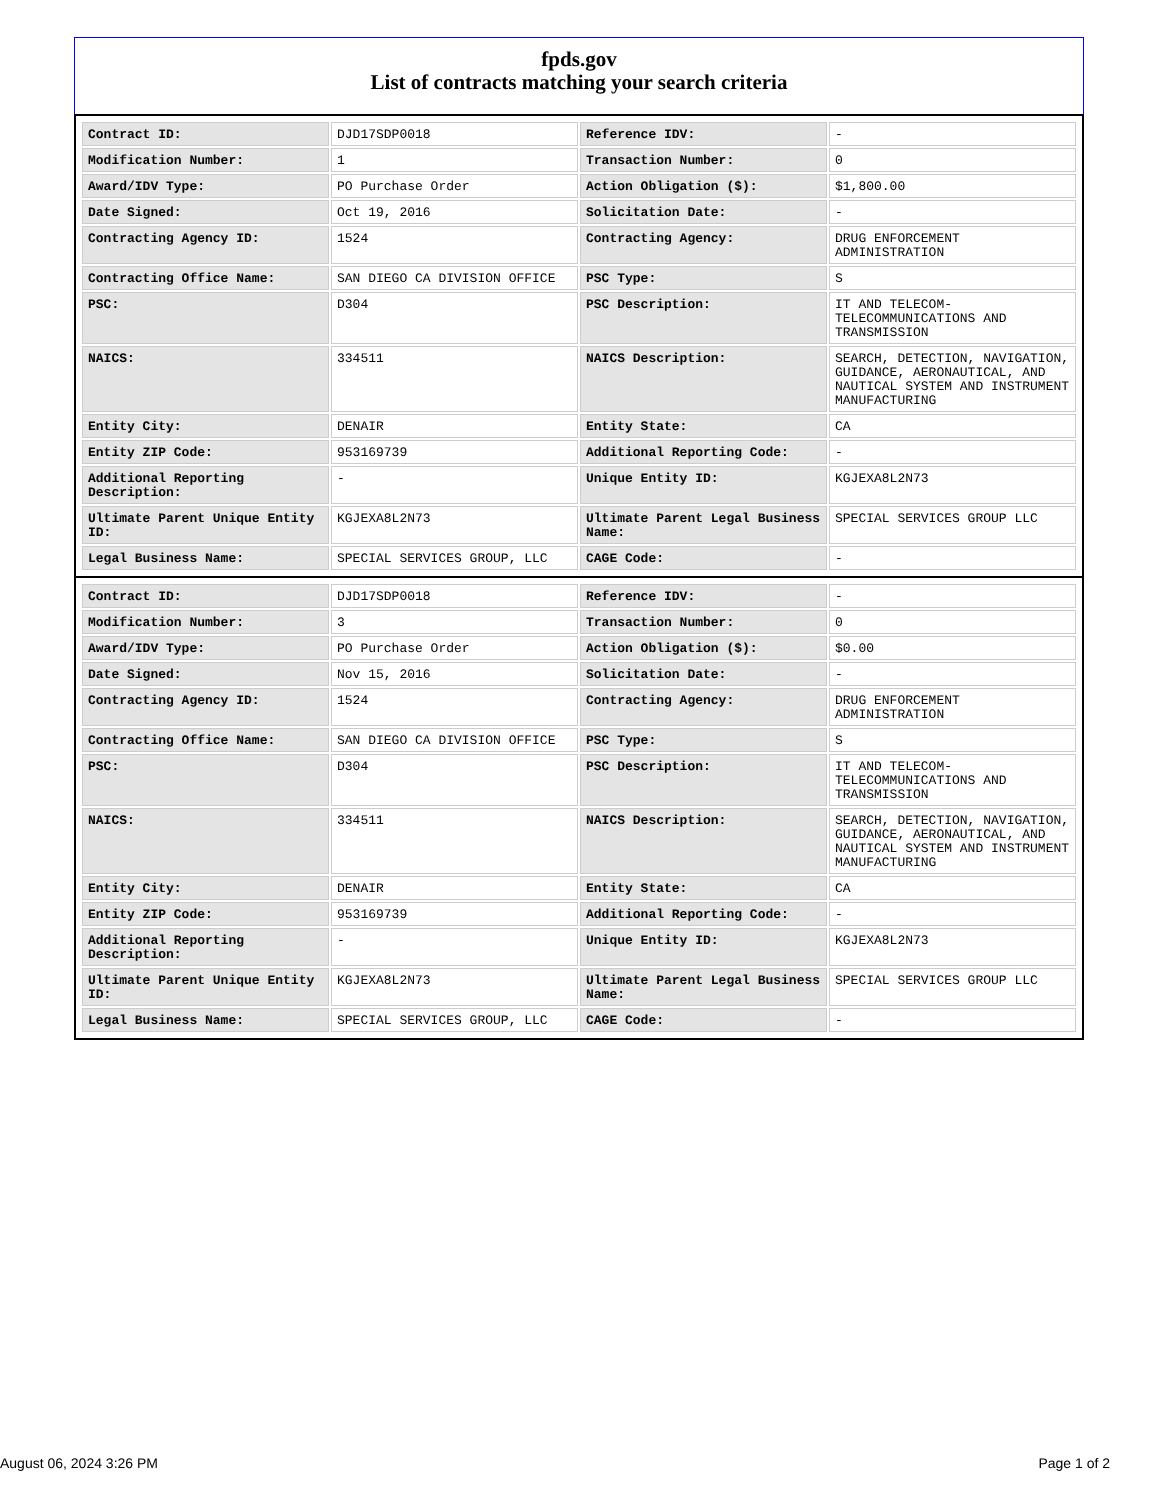fpds.gov
List of contracts matching your search criteria
| Contract ID: | DJD17SDP0018 | Reference IDV: | - |
| Modification Number: | 1 | Transaction Number: | 0 |
| Award/IDV Type: | PO Purchase Order | Action Obligation ($): | $1,800.00 |
| Date Signed: | Oct 19, 2016 | Solicitation Date: | - |
| Contracting Agency ID: | 1524 | Contracting Agency: | DRUG ENFORCEMENT ADMINISTRATION |
| Contracting Office Name: | SAN DIEGO CA DIVISION OFFICE | PSC Type: | S |
| PSC: | D304 | PSC Description: | IT AND TELECOM-TELECOMMUNICATIONS AND TRANSMISSION |
| NAICS: | 334511 | NAICS Description: | SEARCH, DETECTION, NAVIGATION, GUIDANCE, AERONAUTICAL, AND NAUTICAL SYSTEM AND INSTRUMENT MANUFACTURING |
| Entity City: | DENAIR | Entity State: | CA |
| Entity ZIP Code: | 953169739 | Additional Reporting Code: | - |
| Additional Reporting Description: | - | Unique Entity ID: | KGJEXA8L2N73 |
| Ultimate Parent Unique Entity ID: | KGJEXA8L2N73 | Ultimate Parent Legal Business Name: | SPECIAL SERVICES GROUP LLC |
| Legal Business Name: | SPECIAL SERVICES GROUP, LLC | CAGE Code: | - |
| Contract ID: | DJD17SDP0018 | Reference IDV: | - |
| Modification Number: | 3 | Transaction Number: | 0 |
| Award/IDV Type: | PO Purchase Order | Action Obligation ($): | $0.00 |
| Date Signed: | Nov 15, 2016 | Solicitation Date: | - |
| Contracting Agency ID: | 1524 | Contracting Agency: | DRUG ENFORCEMENT ADMINISTRATION |
| Contracting Office Name: | SAN DIEGO CA DIVISION OFFICE | PSC Type: | S |
| PSC: | D304 | PSC Description: | IT AND TELECOM-TELECOMMUNICATIONS AND TRANSMISSION |
| NAICS: | 334511 | NAICS Description: | SEARCH, DETECTION, NAVIGATION, GUIDANCE, AERONAUTICAL, AND NAUTICAL SYSTEM AND INSTRUMENT MANUFACTURING |
| Entity City: | DENAIR | Entity State: | CA |
| Entity ZIP Code: | 953169739 | Additional Reporting Code: | - |
| Additional Reporting Description: | - | Unique Entity ID: | KGJEXA8L2N73 |
| Ultimate Parent Unique Entity ID: | KGJEXA8L2N73 | Ultimate Parent Legal Business Name: | SPECIAL SERVICES GROUP LLC |
| Legal Business Name: | SPECIAL SERVICES GROUP, LLC | CAGE Code: | - |
August 06, 2024 3:26 PM Page 1 of 2